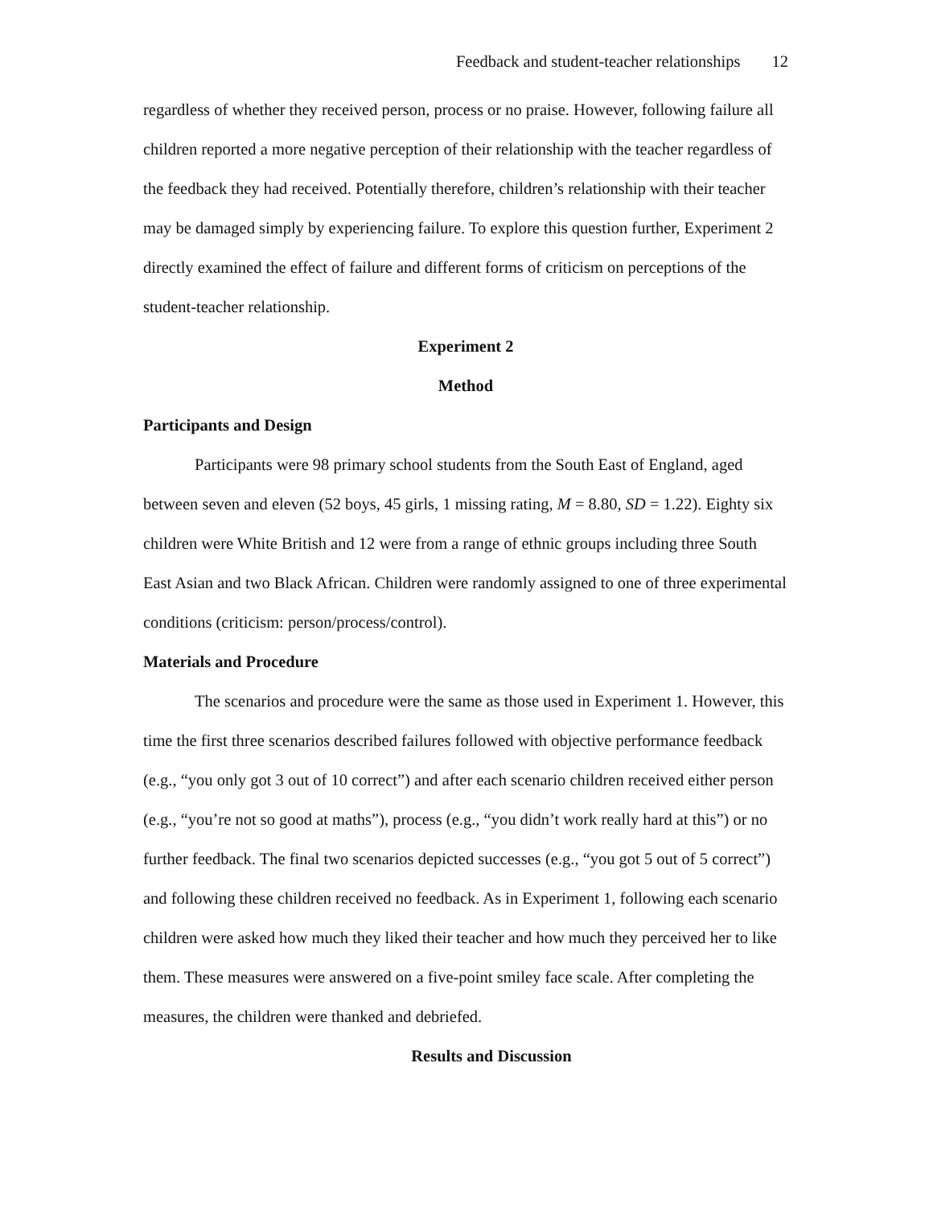Feedback and student-teacher relationships 12
regardless of whether they received person, process or no praise. However, following failure all children reported a more negative perception of their relationship with the teacher regardless of the feedback they had received. Potentially therefore, children’s relationship with their teacher may be damaged simply by experiencing failure. To explore this question further, Experiment 2 directly examined the effect of failure and different forms of criticism on perceptions of the student-teacher relationship.
Experiment 2
Method
Participants and Design
Participants were 98 primary school students from the South East of England, aged between seven and eleven (52 boys, 45 girls, 1 missing rating, M = 8.80, SD = 1.22). Eighty six children were White British and 12 were from a range of ethnic groups including three South East Asian and two Black African. Children were randomly assigned to one of three experimental conditions (criticism: person/process/control).
Materials and Procedure
The scenarios and procedure were the same as those used in Experiment 1. However, this time the first three scenarios described failures followed with objective performance feedback (e.g., “you only got 3 out of 10 correct”) and after each scenario children received either person (e.g., “you’re not so good at maths”), process (e.g., “you didn’t work really hard at this”) or no further feedback. The final two scenarios depicted successes (e.g., “you got 5 out of 5 correct”) and following these children received no feedback. As in Experiment 1, following each scenario children were asked how much they liked their teacher and how much they perceived her to like them. These measures were answered on a five-point smiley face scale. After completing the measures, the children were thanked and debriefed.
Results and Discussion